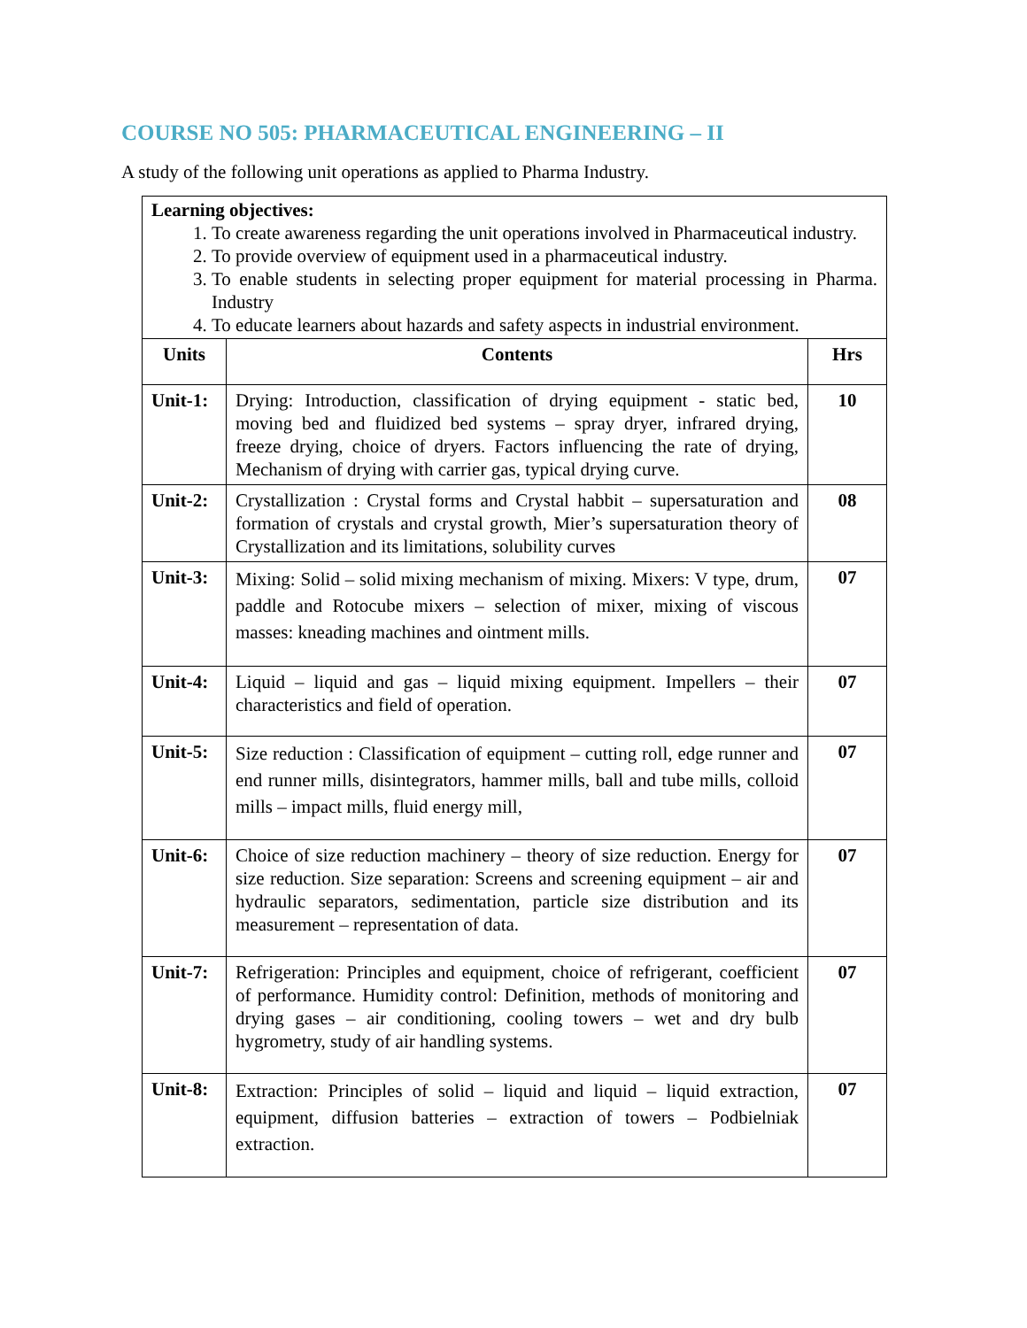COURSE NO 505: PHARMACEUTICAL ENGINEERING – II
A study of the following unit operations as applied to Pharma Industry.
| Learning objectives: 1. To create awareness regarding the unit operations involved in Pharmaceutical industry. 2. To provide overview of equipment used in a pharmaceutical industry. 3. To enable students in selecting proper equipment for material processing in Pharma. Industry 4. To educate learners about hazards and safety aspects in industrial environment. | | |
| Units | Contents | Hrs |
| Unit-1: | Drying: Introduction, classification of drying equipment - static bed, moving bed and fluidized bed systems – spray dryer, infrared drying, freeze drying, choice of dryers. Factors influencing the rate of drying, Mechanism of drying with carrier gas, typical drying curve. | 10 |
| Unit-2: | Crystallization : Crystal forms and Crystal habbit – supersaturation and formation of crystals and crystal growth, Mier’s supersaturation theory of Crystallization and its limitations, solubility curves | 08 |
| Unit-3: | Mixing: Solid – solid mixing mechanism of mixing. Mixers: V type, drum, paddle and Rotocube mixers – selection of mixer, mixing of viscous masses: kneading machines and ointment mills. | 07 |
| Unit-4: | Liquid – liquid and gas – liquid mixing equipment. Impellers – their characteristics and field of operation. | 07 |
| Unit-5: | Size reduction : Classification of equipment – cutting roll, edge runner and end runner mills, disintegrators, hammer mills, ball and tube mills, colloid mills – impact mills, fluid energy mill, | 07 |
| Unit-6: | Choice of size reduction machinery – theory of size reduction. Energy for size reduction. Size separation: Screens and screening equipment – air and hydraulic separators, sedimentation, particle size distribution and its measurement – representation of data. | 07 |
| Unit-7: | Refrigeration: Principles and equipment, choice of refrigerant, coefficient of performance. Humidity control: Definition, methods of monitoring and drying gases – air conditioning, cooling towers – wet and dry bulb hygrometry, study of air handling systems. | 07 |
| Unit-8: | Extraction: Principles of solid – liquid and liquid – liquid extraction, equipment, diffusion batteries – extraction of towers – Podbielniak extraction. | 07 |